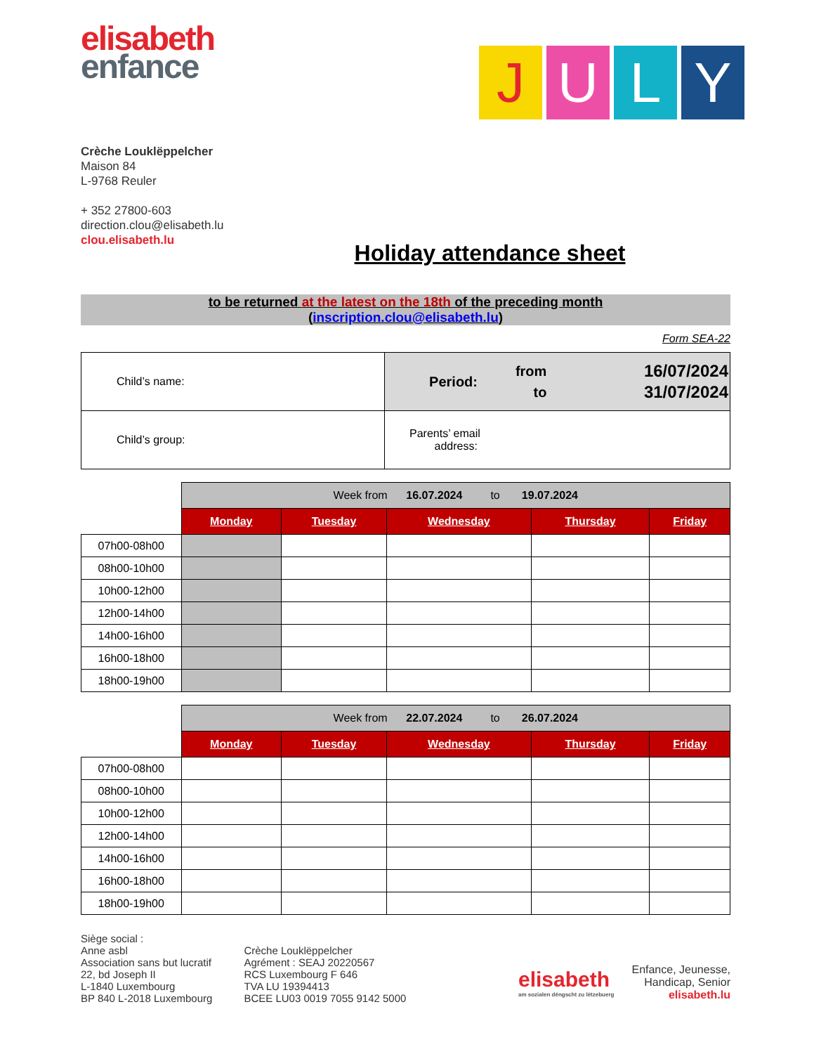elisabeth
enfance
J U L Y
Crèche Louklëppelcher
Maison 84
L-9768 Reuler
+ 352 27800-603
direction.clou@elisabeth.lu
clou.elisabeth.lu
Holiday attendance sheet
to be returned at the latest on the 18th of the preceding month
(inscription.clou@elisabeth.lu)
Form SEA-22
| Child’s name: | / Period: / from / 16/07/2024 / / / to / 31/07/2024 / |
| Child’s group: | Parents’ email address: |
| | Week from 16.07.2024 to 19.07.2024 | | | | |
| | Monday | Tuesday | Wednesday | Thursday | Friday |
| 07h00-08h00 | | | | | |
| 08h00-10h00 | | | | | |
| 10h00-12h00 | | | | | |
| 12h00-14h00 | | | | | |
| 14h00-16h00 | | | | | |
| 16h00-18h00 | | | | | |
| 18h00-19h00 | | | | | |
| | Week from 22.07.2024 to 26.07.2024 | | | | |
| | Monday | Tuesday | Wednesday | Thursday | Friday |
| 07h00-08h00 | | | | | |
| 08h00-10h00 | | | | | |
| 10h00-12h00 | | | | | |
| 12h00-14h00 | | | | | |
| 14h00-16h00 | | | | | |
| 16h00-18h00 | | | | | |
| 18h00-19h00 | | | | | |
Siège social :
Anne asbl
Association sans but lucratif
22, bd Joseph II
L-1840 Luxembourg
BP 840 L-2018 Luxembourg
Crèche Louklëppelcher
Agrément : SEAJ 20220567
RCS Luxembourg F 646
TVA LU 19394413
BCEE LU03 0019 7055 9142 5000
elisabeth
am sozialen déngscht zu lëtzebuerg
Enfance, Jeunesse,
Handicap, Senior
elisabeth.lu